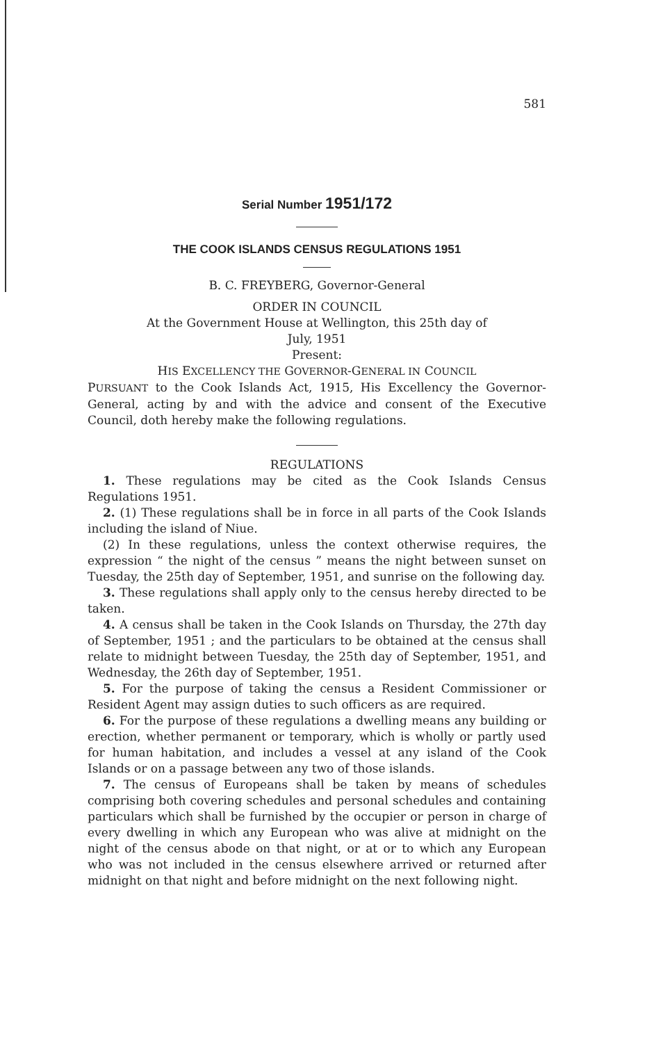581
Serial Number 1951/172
THE COOK ISLANDS CENSUS REGULATIONS 1951
B. C. FREYBERG, Governor-General
ORDER IN COUNCIL
At the Government House at Wellington, this 25th day of
July, 1951
Present:
HIS EXCELLENCY THE GOVERNOR-GENERAL IN COUNCIL
PURSUANT to the Cook Islands Act, 1915, His Excellency the Governor-General, acting by and with the advice and consent of the Executive Council, doth hereby make the following regulations.
REGULATIONS
1. These regulations may be cited as the Cook Islands Census Regulations 1951.
2. (1) These regulations shall be in force in all parts of the Cook Islands including the island of Niue.
(2) In these regulations, unless the context otherwise requires, the expression “ the night of the census ” means the night between sunset on Tuesday, the 25th day of September, 1951, and sunrise on the following day.
3. These regulations shall apply only to the census hereby directed to be taken.
4. A census shall be taken in the Cook Islands on Thursday, the 27th day of September, 1951 ; and the particulars to be obtained at the census shall relate to midnight between Tuesday, the 25th day of September, 1951, and Wednesday, the 26th day of September, 1951.
5. For the purpose of taking the census a Resident Commissioner or Resident Agent may assign duties to such officers as are required.
6. For the purpose of these regulations a dwelling means any building or erection, whether permanent or temporary, which is wholly or partly used for human habitation, and includes a vessel at any island of the Cook Islands or on a passage between any two of those islands.
7. The census of Europeans shall be taken by means of schedules comprising both covering schedules and personal schedules and containing particulars which shall be furnished by the occupier or person in charge of every dwelling in which any European who was alive at midnight on the night of the census abode on that night, or at or to which any European who was not included in the census elsewhere arrived or returned after midnight on that night and before midnight on the next following night.